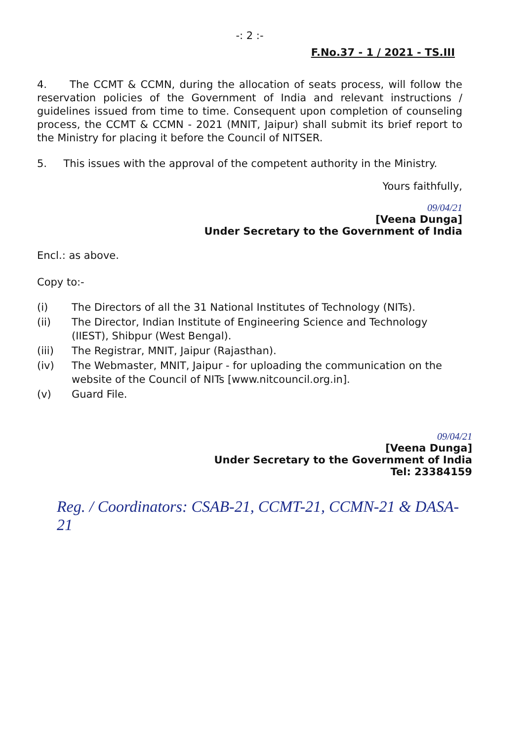-: 2 :-
F.No.37 - 1 / 2021 - TS.III
4. The CCMT & CCMN, during the allocation of seats process, will follow the reservation policies of the Government of India and relevant instructions / guidelines issued from time to time. Consequent upon completion of counseling process, the CCMT & CCMN - 2021 (MNIT, Jaipur) shall submit its brief report to the Ministry for placing it before the Council of NITSER.
5. This issues with the approval of the competent authority in the Ministry.
Yours faithfully,
09/04/21
[Veena Dunga]
Under Secretary to the Government of India
Encl.: as above.
Copy to:-
(i) The Directors of all the 31 National Institutes of Technology (NITs).
(ii) The Director, Indian Institute of Engineering Science and Technology (IIEST), Shibpur (West Bengal).
(iii) The Registrar, MNIT, Jaipur (Rajasthan).
(iv) The Webmaster, MNIT, Jaipur - for uploading the communication on the website of the Council of NITs [www.nitcouncil.org.in].
(v) Guard File.
09/04/21
[Veena Dunga]
Under Secretary to the Government of India
Tel: 23384159
Reg. / Coordinators: CSAB-21, CCMT-21, CCMN-21 & DASA-21